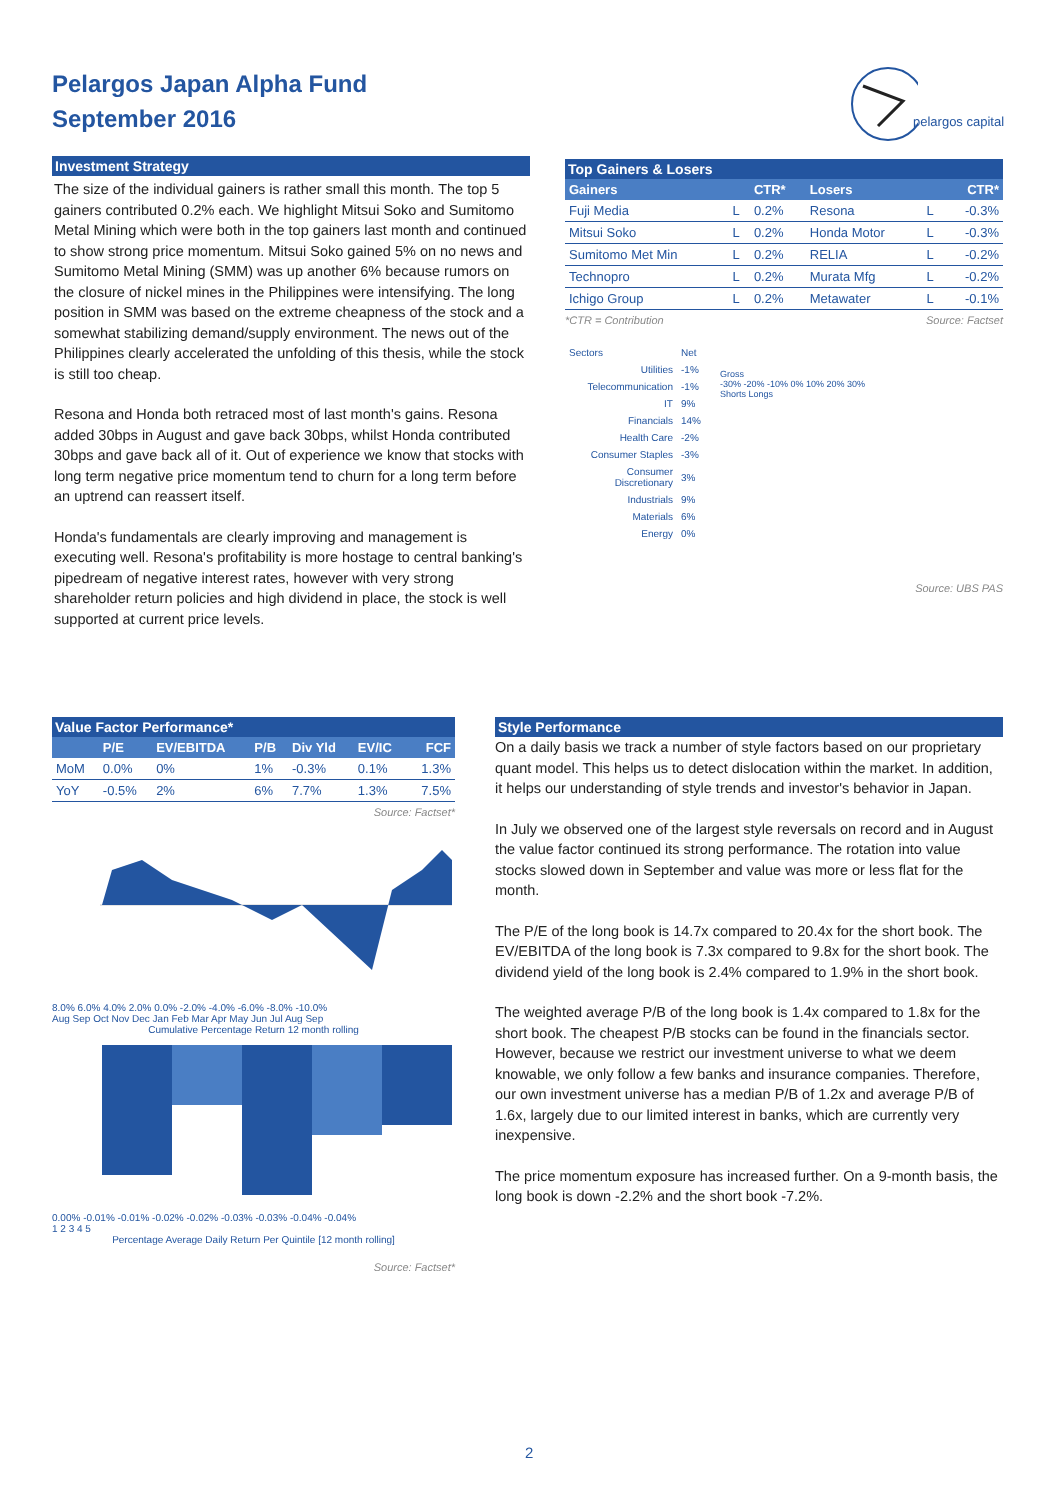Pelargos Japan Alpha Fund
September 2016
pelargos capital
Investment Strategy
The size of the individual gainers is rather small this month. The top 5 gainers contributed 0.2% each. We highlight Mitsui Soko and Sumitomo Metal Mining which were both in the top gainers last month and continued to show strong price momentum. Mitsui Soko gained 5% on no news and Sumitomo Metal Mining (SMM) was up another 6% because rumors on the closure of nickel mines in the Philippines were intensifying. The long position in SMM was based on the extreme cheapness of the stock and a somewhat stabilizing demand/supply environment. The news out of the Philippines clearly accelerated the unfolding of this thesis, while the stock is still too cheap.
Resona and Honda both retraced most of last month's gains. Resona added 30bps in August and gave back 30bps, whilst Honda contributed 30bps and gave back all of it. Out of experience we know that stocks with long term negative price momentum tend to churn for a long term before an uptrend can reassert itself.
Honda's fundamentals are clearly improving and management is executing well. Resona's profitability is more hostage to central banking's pipedream of negative interest rates, however with very strong shareholder return policies and high dividend in place, the stock is well supported at current price levels.
Top Gainers & Losers
| Gainers | | CTR* | Losers | | CTR* |
| --- | --- | --- | --- | --- | --- |
| Fuji Media | L | 0.2% | Resona | L | -0.3% |
| Mitsui Soko | L | 0.2% | Honda Motor | L | -0.3% |
| Sumitomo Met Min | L | 0.2% | RELIA | L | -0.2% |
| Technopro | L | 0.2% | Murata Mfg | L | -0.2% |
| Ichigo Group | L | 0.2% | Metawater | L | -0.1% |
*CTR = Contribution Source: Factset
| Sectors | Net |
| Utilities | -1% |
| Telecommunication | -1% |
| IT | 9% |
| Financials | 14% |
| Health Care | -2% |
| Consumer Staples | -3% |
| Consumer Discretionary | 3% |
| Industrials | 9% |
| Materials | 6% |
| Energy | 0% |
Gross
-30% -20% -10% 0% 10% 20% 30%
Shorts Longs
Source: UBS PAS
Value Factor Performance*
| | P/E | EV/EBITDA | P/B | Div Yld | EV/IC | FCF |
| --- | --- | --- | --- | --- | --- | --- |
| MoM | 0.0% | 0% | 1% | -0.3% | 0.1% | 1.3% |
| YoY | -0.5% | 2% | 6% | 7.7% | 1.3% | 7.5% |
Source: Factset*
8.0% 6.0% 4.0% 2.0% 0.0% -2.0% -4.0% -6.0% -8.0% -10.0%
Aug Sep Oct Nov Dec Jan Feb Mar Apr May Jun Jul Aug Sep
Cumulative Percentage Return 12 month rolling
0.00% -0.01% -0.01% -0.02% -0.02% -0.03% -0.03% -0.04% -0.04%
1 2 3 4 5
Percentage Average Daily Return Per Quintile [12 month rolling]
Source: Factset*
Style Performance
On a daily basis we track a number of style factors based on our proprietary quant model. This helps us to detect dislocation within the market. In addition, it helps our understanding of style trends and investor's behavior in Japan.
In July we observed one of the largest style reversals on record and in August the value factor continued its strong performance. The rotation into value stocks slowed down in September and value was more or less flat for the month.
The P/E of the long book is 14.7x compared to 20.4x for the short book. The EV/EBITDA of the long book is 7.3x compared to 9.8x for the short book. The dividend yield of the long book is 2.4% compared to 1.9% in the short book.
The weighted average P/B of the long book is 1.4x compared to 1.8x for the short book. The cheapest P/B stocks can be found in the financials sector. However, because we restrict our investment universe to what we deem knowable, we only follow a few banks and insurance companies. Therefore, our own investment universe has a median P/B of 1.2x and average P/B of 1.6x, largely due to our limited interest in banks, which are currently very inexpensive.
The price momentum exposure has increased further. On a 9-month basis, the long book is down -2.2% and the short book -7.2%.
2